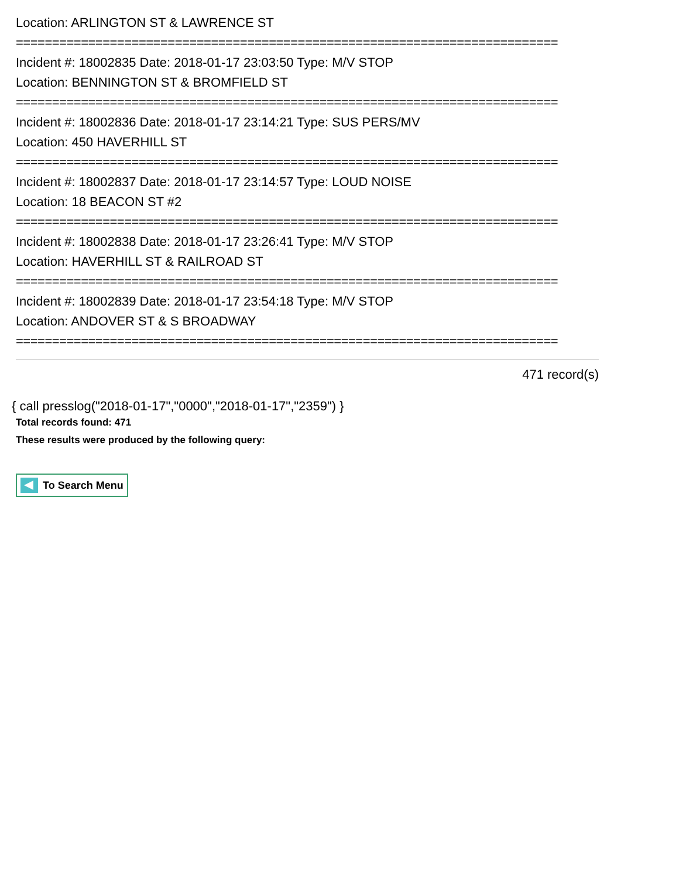Location: ARLINGTON ST & LAWRENCE ST
===========================================================================
Incident #: 18002835 Date: 2018-01-17 23:03:50 Type: M/V STOP
Location: BENNINGTON ST & BROMFIELD ST
===========================================================================
Incident #: 18002836 Date: 2018-01-17 23:14:21 Type: SUS PERS/MV
Location: 450 HAVERHILL ST
===========================================================================
Incident #: 18002837 Date: 2018-01-17 23:14:57 Type: LOUD NOISE
Location: 18 BEACON ST #2
===========================================================================
Incident #: 18002838 Date: 2018-01-17 23:26:41 Type: M/V STOP
Location: HAVERHILL ST & RAILROAD ST
===========================================================================
Incident #: 18002839 Date: 2018-01-17 23:54:18 Type: M/V STOP
Location: ANDOVER ST & S BROADWAY
===========================================================================
471 record(s)
{ call presslog("2018-01-17","0000","2018-01-17","2359") }
Total records found: 471
These results were produced by the following query:
To Search Menu